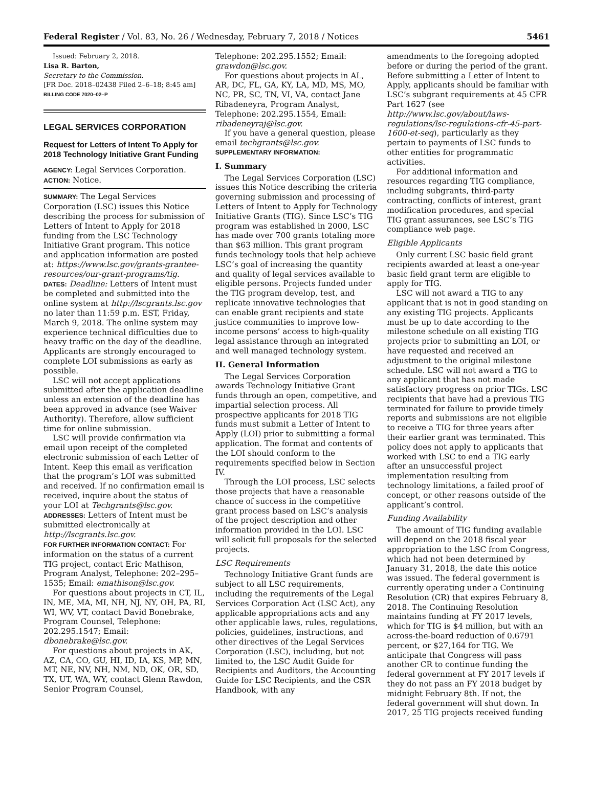Federal Register / Vol. 83, No. 26 / Wednesday, February 7, 2018 / Notices 5461
Issued: February 2, 2018.
Lisa R. Barton,
Secretary to the Commission.
[FR Doc. 2018–02438 Filed 2–6–18; 8:45 am]
BILLING CODE 7020–02–P
LEGAL SERVICES CORPORATION
Request for Letters of Intent To Apply for 2018 Technology Initiative Grant Funding
AGENCY: Legal Services Corporation.
ACTION: Notice.
SUMMARY: The Legal Services Corporation (LSC) issues this Notice describing the process for submission of Letters of Intent to Apply for 2018 funding from the LSC Technology Initiative Grant program. This notice and application information are posted at: https://www.lsc.gov/grants-grantee-resources/our-grant-programs/tig.
DATES: Deadline: Letters of Intent must be completed and submitted into the online system at http://lscgrants.lsc.gov no later than 11:59 p.m. EST, Friday, March 9, 2018. The online system may experience technical difficulties due to heavy traffic on the day of the deadline. Applicants are strongly encouraged to complete LOI submissions as early as possible.
LSC will not accept applications submitted after the application deadline unless an extension of the deadline has been approved in advance (see Waiver Authority). Therefore, allow sufficient time for online submission.
LSC will provide confirmation via email upon receipt of the completed electronic submission of each Letter of Intent. Keep this email as verification that the program’s LOI was submitted and received. If no confirmation email is received, inquire about the status of your LOI at Techgrants@lsc.gov.
ADDRESSES: Letters of Intent must be submitted electronically at http://lscgrants.lsc.gov.
FOR FURTHER INFORMATION CONTACT: For information on the status of a current TIG project, contact Eric Mathison, Program Analyst, Telephone: 202–295–1535; Email: emathison@lsc.gov.
For questions about projects in CT, IL, IN, ME, MA, MI, NH, NJ, NY, OH, PA, RI, WI, WV, VT, contact David Bonebrake, Program Counsel, Telephone: 202.295.1547; Email: dbonebrake@lsc.gov.
For questions about projects in AK, AZ, CA, CO, GU, HI, ID, IA, KS, MP, MN, MT, NE, NV, NH, NM, ND, OK, OR, SD, TX, UT, WA, WY, contact Glenn Rawdon, Senior Program Counsel,
Telephone: 202.295.1552; Email: grawdon@lsc.gov.
For questions about projects in AL, AR, DC, FL, GA, KY, LA, MD, MS, MO, NC, PR, SC, TN, VI, VA, contact Jane Ribadeneyra, Program Analyst, Telephone: 202.295.1554, Email: ribadeneyraj@lsc.gov.
If you have a general question, please email techgrants@lsc.gov.
SUPPLEMENTARY INFORMATION:
I. Summary
The Legal Services Corporation (LSC) issues this Notice describing the criteria governing submission and processing of Letters of Intent to Apply for Technology Initiative Grants (TIG). Since LSC’s TIG program was established in 2000, LSC has made over 700 grants totaling more than $63 million. This grant program funds technology tools that help achieve LSC’s goal of increasing the quantity and quality of legal services available to eligible persons. Projects funded under the TIG program develop, test, and replicate innovative technologies that can enable grant recipients and state justice communities to improve low-income persons’ access to high-quality legal assistance through an integrated and well managed technology system.
II. General Information
The Legal Services Corporation awards Technology Initiative Grant funds through an open, competitive, and impartial selection process. All prospective applicants for 2018 TIG funds must submit a Letter of Intent to Apply (LOI) prior to submitting a formal application. The format and contents of the LOI should conform to the requirements specified below in Section IV.
Through the LOI process, LSC selects those projects that have a reasonable chance of success in the competitive grant process based on LSC’s analysis of the project description and other information provided in the LOI. LSC will solicit full proposals for the selected projects.
LSC Requirements
Technology Initiative Grant funds are subject to all LSC requirements, including the requirements of the Legal Services Corporation Act (LSC Act), any applicable appropriations acts and any other applicable laws, rules, regulations, policies, guidelines, instructions, and other directives of the Legal Services Corporation (LSC), including, but not limited to, the LSC Audit Guide for Recipients and Auditors, the Accounting Guide for LSC Recipients, and the CSR Handbook, with any
amendments to the foregoing adopted before or during the period of the grant. Before submitting a Letter of Intent to Apply, applicants should be familiar with LSC’s subgrant requirements at 45 CFR Part 1627 (see http://www.lsc.gov/about/laws-regulations/lsc-regulations-cfr-45-part-1600-et-seq), particularly as they pertain to payments of LSC funds to other entities for programmatic activities.
For additional information and resources regarding TIG compliance, including subgrants, third-party contracting, conflicts of interest, grant modification procedures, and special TIG grant assurances, see LSC’s TIG compliance web page.
Eligible Applicants
Only current LSC basic field grant recipients awarded at least a one-year basic field grant term are eligible to apply for TIG.
LSC will not award a TIG to any applicant that is not in good standing on any existing TIG projects. Applicants must be up to date according to the milestone schedule on all existing TIG projects prior to submitting an LOI, or have requested and received an adjustment to the original milestone schedule. LSC will not award a TIG to any applicant that has not made satisfactory progress on prior TIGs. LSC recipients that have had a previous TIG terminated for failure to provide timely reports and submissions are not eligible to receive a TIG for three years after their earlier grant was terminated. This policy does not apply to applicants that worked with LSC to end a TIG early after an unsuccessful project implementation resulting from technology limitations, a failed proof of concept, or other reasons outside of the applicant’s control.
Funding Availability
The amount of TIG funding available will depend on the 2018 fiscal year appropriation to the LSC from Congress, which had not been determined by January 31, 2018, the date this notice was issued. The federal government is currently operating under a Continuing Resolution (CR) that expires February 8, 2018. The Continuing Resolution maintains funding at FY 2017 levels, which for TIG is $4 million, but with an across-the-board reduction of 0.6791 percent, or $27,164 for TIG. We anticipate that Congress will pass another CR to continue funding the federal government at FY 2017 levels if they do not pass an FY 2018 budget by midnight February 8th. If not, the federal government will shut down. In 2017, 25 TIG projects received funding